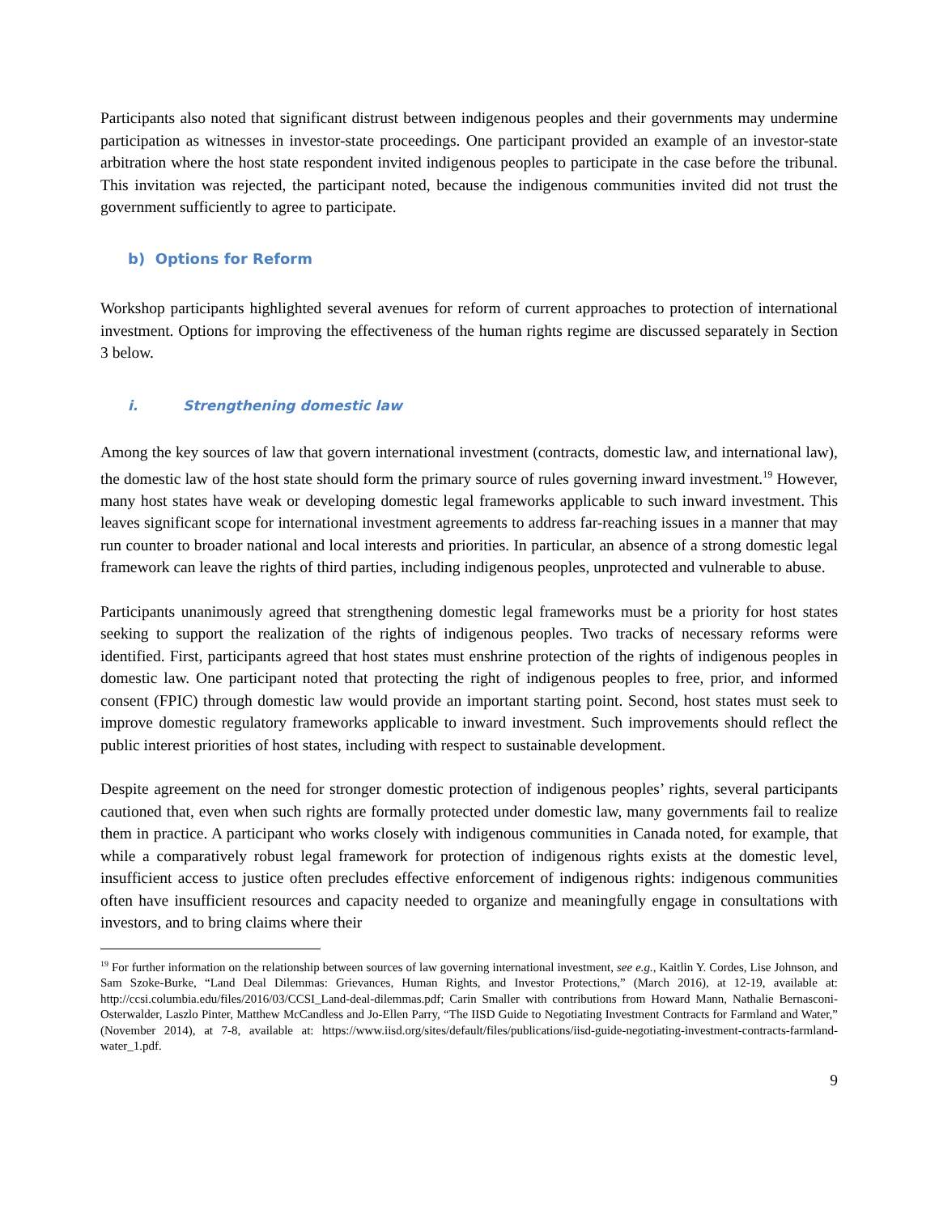Participants also noted that significant distrust between indigenous peoples and their governments may undermine participation as witnesses in investor-state proceedings. One participant provided an example of an investor-state arbitration where the host state respondent invited indigenous peoples to participate in the case before the tribunal. This invitation was rejected, the participant noted, because the indigenous communities invited did not trust the government sufficiently to agree to participate.
b) Options for Reform
Workshop participants highlighted several avenues for reform of current approaches to protection of international investment. Options for improving the effectiveness of the human rights regime are discussed separately in Section 3 below.
i. Strengthening domestic law
Among the key sources of law that govern international investment (contracts, domestic law, and international law), the domestic law of the host state should form the primary source of rules governing inward investment.<sup>19</sup> However, many host states have weak or developing domestic legal frameworks applicable to such inward investment. This leaves significant scope for international investment agreements to address far-reaching issues in a manner that may run counter to broader national and local interests and priorities. In particular, an absence of a strong domestic legal framework can leave the rights of third parties, including indigenous peoples, unprotected and vulnerable to abuse.
Participants unanimously agreed that strengthening domestic legal frameworks must be a priority for host states seeking to support the realization of the rights of indigenous peoples. Two tracks of necessary reforms were identified. First, participants agreed that host states must enshrine protection of the rights of indigenous peoples in domestic law. One participant noted that protecting the right of indigenous peoples to free, prior, and informed consent (FPIC) through domestic law would provide an important starting point. Second, host states must seek to improve domestic regulatory frameworks applicable to inward investment. Such improvements should reflect the public interest priorities of host states, including with respect to sustainable development.
Despite agreement on the need for stronger domestic protection of indigenous peoples’ rights, several participants cautioned that, even when such rights are formally protected under domestic law, many governments fail to realize them in practice. A participant who works closely with indigenous communities in Canada noted, for example, that while a comparatively robust legal framework for protection of indigenous rights exists at the domestic level, insufficient access to justice often precludes effective enforcement of indigenous rights: indigenous communities often have insufficient resources and capacity needed to organize and meaningfully engage in consultations with investors, and to bring claims where their
<sup>19</sup> For further information on the relationship between sources of law governing international investment, see e.g., Kaitlin Y. Cordes, Lise Johnson, and Sam Szoke-Burke, “Land Deal Dilemmas: Grievances, Human Rights, and Investor Protections,” (March 2016), at 12-19, available at: http://ccsi.columbia.edu/files/2016/03/CCSI_Land-deal-dilemmas.pdf; Carin Smaller with contributions from Howard Mann, Nathalie Bernasconi-Osterwalder, Laszlo Pinter, Matthew McCandless and Jo-Ellen Parry, “The IISD Guide to Negotiating Investment Contracts for Farmland and Water,” (November 2014), at 7-8, available at: https://www.iisd.org/sites/default/files/publications/iisd-guide-negotiating-investment-contracts-farmland-water_1.pdf.
9